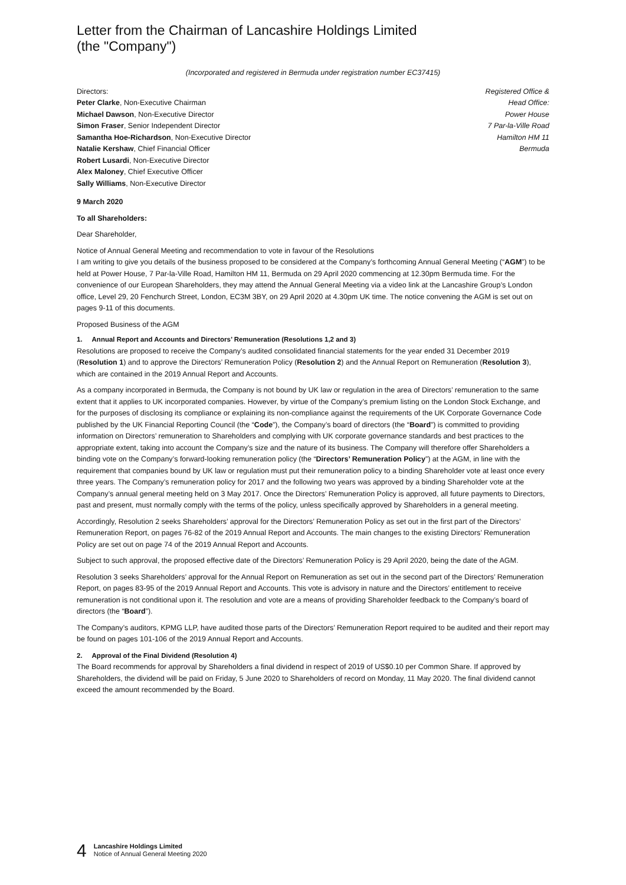Letter from the Chairman of Lancashire Holdings Limited
(the "Company")
(Incorporated and registered in Bermuda under registration number EC37415)
Directors:
Peter Clarke, Non-Executive Chairman
Michael Dawson, Non-Executive Director
Simon Fraser, Senior Independent Director
Samantha Hoe-Richardson, Non-Executive Director
Natalie Kershaw, Chief Financial Officer
Robert Lusardi, Non-Executive Director
Alex Maloney, Chief Executive Officer
Sally Williams, Non-Executive Director
Registered Office &
Head Office:
Power House
7 Par-la-Ville Road
Hamilton HM 11
Bermuda
9 March 2020
To all Shareholders:
Dear Shareholder,
Notice of Annual General Meeting and recommendation to vote in favour of the Resolutions
I am writing to give you details of the business proposed to be considered at the Company’s forthcoming Annual General Meeting (“AGM”) to be held at Power House, 7 Par-la-Ville Road, Hamilton HM 11, Bermuda on 29 April 2020 commencing at 12.30pm Bermuda time. For the convenience of our European Shareholders, they may attend the Annual General Meeting via a video link at the Lancashire Group’s London office, Level 29, 20 Fenchurch Street, London, EC3M 3BY, on 29 April 2020 at 4.30pm UK time. The notice convening the AGM is set out on pages 9-11 of this documents.
Proposed Business of the AGM
1. Annual Report and Accounts and Directors’ Remuneration (Resolutions 1,2 and 3)
Resolutions are proposed to receive the Company’s audited consolidated financial statements for the year ended 31 December 2019 (Resolution 1) and to approve the Directors’ Remuneration Policy (Resolution 2) and the Annual Report on Remuneration (Resolution 3), which are contained in the 2019 Annual Report and Accounts.
As a company incorporated in Bermuda, the Company is not bound by UK law or regulation in the area of Directors’ remuneration to the same extent that it applies to UK incorporated companies. However, by virtue of the Company’s premium listing on the London Stock Exchange, and for the purposes of disclosing its compliance or explaining its non-compliance against the requirements of the UK Corporate Governance Code published by the UK Financial Reporting Council (the “Code”), the Company’s board of directors (the “Board”) is committed to providing information on Directors’ remuneration to Shareholders and complying with UK corporate governance standards and best practices to the appropriate extent, taking into account the Company’s size and the nature of its business. The Company will therefore offer Shareholders a binding vote on the Company’s forward-looking remuneration policy (the “Directors’ Remuneration Policy”) at the AGM, in line with the requirement that companies bound by UK law or regulation must put their remuneration policy to a binding Shareholder vote at least once every three years. The Company’s remuneration policy for 2017 and the following two years was approved by a binding Shareholder vote at the Company’s annual general meeting held on 3 May 2017. Once the Directors’ Remuneration Policy is approved, all future payments to Directors, past and present, must normally comply with the terms of the policy, unless specifically approved by Shareholders in a general meeting.
Accordingly, Resolution 2 seeks Shareholders’ approval for the Directors’ Remuneration Policy as set out in the first part of the Directors’ Remuneration Report, on pages 76-82 of the 2019 Annual Report and Accounts. The main changes to the existing Directors’ Remuneration Policy are set out on page 74 of the 2019 Annual Report and Accounts.
Subject to such approval, the proposed effective date of the Directors’ Remuneration Policy is 29 April 2020, being the date of the AGM.
Resolution 3 seeks Shareholders’ approval for the Annual Report on Remuneration as set out in the second part of the Directors’ Remuneration Report, on pages 83-95 of the 2019 Annual Report and Accounts. This vote is advisory in nature and the Directors’ entitlement to receive remuneration is not conditional upon it. The resolution and vote are a means of providing Shareholder feedback to the Company’s board of directors (the “Board”).
The Company’s auditors, KPMG LLP, have audited those parts of the Directors’ Remuneration Report required to be audited and their report may be found on pages 101-106 of the 2019 Annual Report and Accounts.
2. Approval of the Final Dividend (Resolution 4)
The Board recommends for approval by Shareholders a final dividend in respect of 2019 of US$0.10 per Common Share. If approved by Shareholders, the dividend will be paid on Friday, 5 June 2020 to Shareholders of record on Monday, 11 May 2020. The final dividend cannot exceed the amount recommended by the Board.
4 Lancashire Holdings Limited
Notice of Annual General Meeting 2020